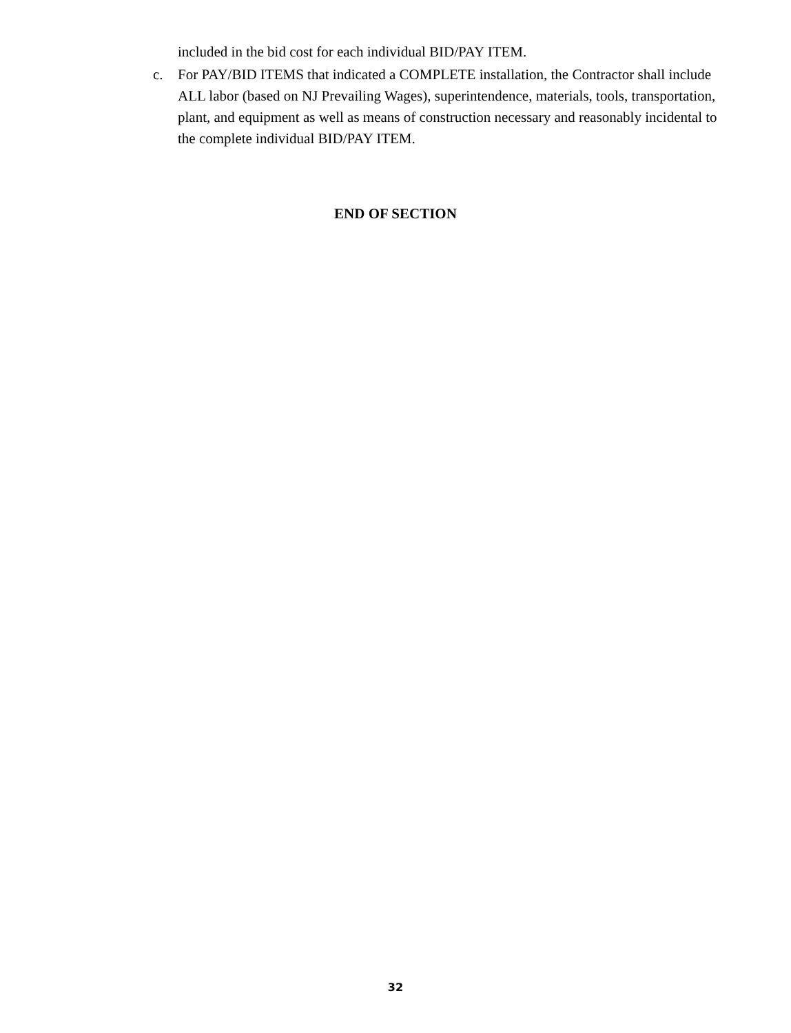included in the bid cost for each individual BID/PAY ITEM.
c. For PAY/BID ITEMS that indicated a COMPLETE installation, the Contractor shall include ALL labor (based on NJ Prevailing Wages), superintendence, materials, tools, transportation, plant, and equipment as well as means of construction necessary and reasonably incidental to the complete individual BID/PAY ITEM.
END OF SECTION
32